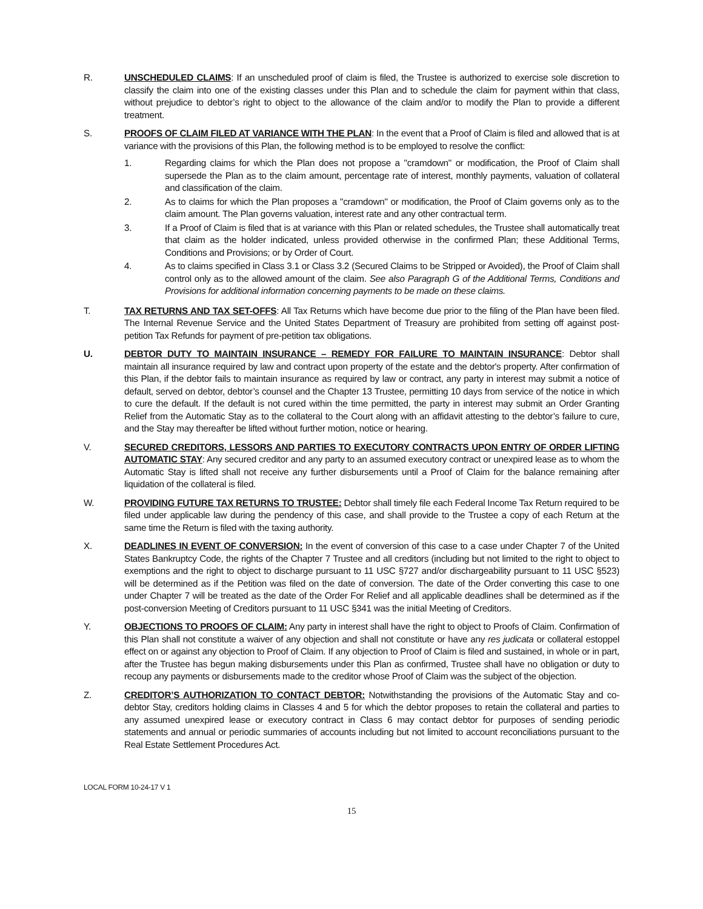R. UNSCHEDULED CLAIMS: If an unscheduled proof of claim is filed, the Trustee is authorized to exercise sole discretion to classify the claim into one of the existing classes under this Plan and to schedule the claim for payment within that class, without prejudice to debtor’s right to object to the allowance of the claim and/or to modify the Plan to provide a different treatment.
S. PROOFS OF CLAIM FILED AT VARIANCE WITH THE PLAN: In the event that a Proof of Claim is filed and allowed that is at variance with the provisions of this Plan, the following method is to be employed to resolve the conflict:
1. Regarding claims for which the Plan does not propose a "cramdown" or modification, the Proof of Claim shall supersede the Plan as to the claim amount, percentage rate of interest, monthly payments, valuation of collateral and classification of the claim.
2. As to claims for which the Plan proposes a "cramdown" or modification, the Proof of Claim governs only as to the claim amount. The Plan governs valuation, interest rate and any other contractual term.
3. If a Proof of Claim is filed that is at variance with this Plan or related schedules, the Trustee shall automatically treat that claim as the holder indicated, unless provided otherwise in the confirmed Plan; these Additional Terms, Conditions and Provisions; or by Order of Court.
4. As to claims specified in Class 3.1 or Class 3.2 (Secured Claims to be Stripped or Avoided), the Proof of Claim shall control only as to the allowed amount of the claim. See also Paragraph G of the Additional Terms, Conditions and Provisions for additional information concerning payments to be made on these claims.
T. TAX RETURNS AND TAX SET-OFFS: All Tax Returns which have become due prior to the filing of the Plan have been filed. The Internal Revenue Service and the United States Department of Treasury are prohibited from setting off against post-petition Tax Refunds for payment of pre-petition tax obligations.
U. DEBTOR DUTY TO MAINTAIN INSURANCE – REMEDY FOR FAILURE TO MAINTAIN INSURANCE: Debtor shall maintain all insurance required by law and contract upon property of the estate and the debtor's property. After confirmation of this Plan, if the debtor fails to maintain insurance as required by law or contract, any party in interest may submit a notice of default, served on debtor, debtor’s counsel and the Chapter 13 Trustee, permitting 10 days from service of the notice in which to cure the default. If the default is not cured within the time permitted, the party in interest may submit an Order Granting Relief from the Automatic Stay as to the collateral to the Court along with an affidavit attesting to the debtor’s failure to cure, and the Stay may thereafter be lifted without further motion, notice or hearing.
V. SECURED CREDITORS, LESSORS AND PARTIES TO EXECUTORY CONTRACTS UPON ENTRY OF ORDER LIFTING AUTOMATIC STAY: Any secured creditor and any party to an assumed executory contract or unexpired lease as to whom the Automatic Stay is lifted shall not receive any further disbursements until a Proof of Claim for the balance remaining after liquidation of the collateral is filed.
W. PROVIDING FUTURE TAX RETURNS TO TRUSTEE: Debtor shall timely file each Federal Income Tax Return required to be filed under applicable law during the pendency of this case, and shall provide to the Trustee a copy of each Return at the same time the Return is filed with the taxing authority.
X. DEADLINES IN EVENT OF CONVERSION: In the event of conversion of this case to a case under Chapter 7 of the United States Bankruptcy Code, the rights of the Chapter 7 Trustee and all creditors (including but not limited to the right to object to exemptions and the right to object to discharge pursuant to 11 USC §727 and/or dischargeability pursuant to 11 USC §523) will be determined as if the Petition was filed on the date of conversion. The date of the Order converting this case to one under Chapter 7 will be treated as the date of the Order For Relief and all applicable deadlines shall be determined as if the post-conversion Meeting of Creditors pursuant to 11 USC §341 was the initial Meeting of Creditors.
Y. OBJECTIONS TO PROOFS OF CLAIM: Any party in interest shall have the right to object to Proofs of Claim. Confirmation of this Plan shall not constitute a waiver of any objection and shall not constitute or have any res judicata or collateral estoppel effect on or against any objection to Proof of Claim. If any objection to Proof of Claim is filed and sustained, in whole or in part, after the Trustee has begun making disbursements under this Plan as confirmed, Trustee shall have no obligation or duty to recoup any payments or disbursements made to the creditor whose Proof of Claim was the subject of the objection.
Z. CREDITOR’S AUTHORIZATION TO CONTACT DEBTOR: Notwithstanding the provisions of the Automatic Stay and co-debtor Stay, creditors holding claims in Classes 4 and 5 for which the debtor proposes to retain the collateral and parties to any assumed unexpired lease or executory contract in Class 6 may contact debtor for purposes of sending periodic statements and annual or periodic summaries of accounts including but not limited to account reconciliations pursuant to the Real Estate Settlement Procedures Act.
LOCAL FORM 10-24-17 V 1
15